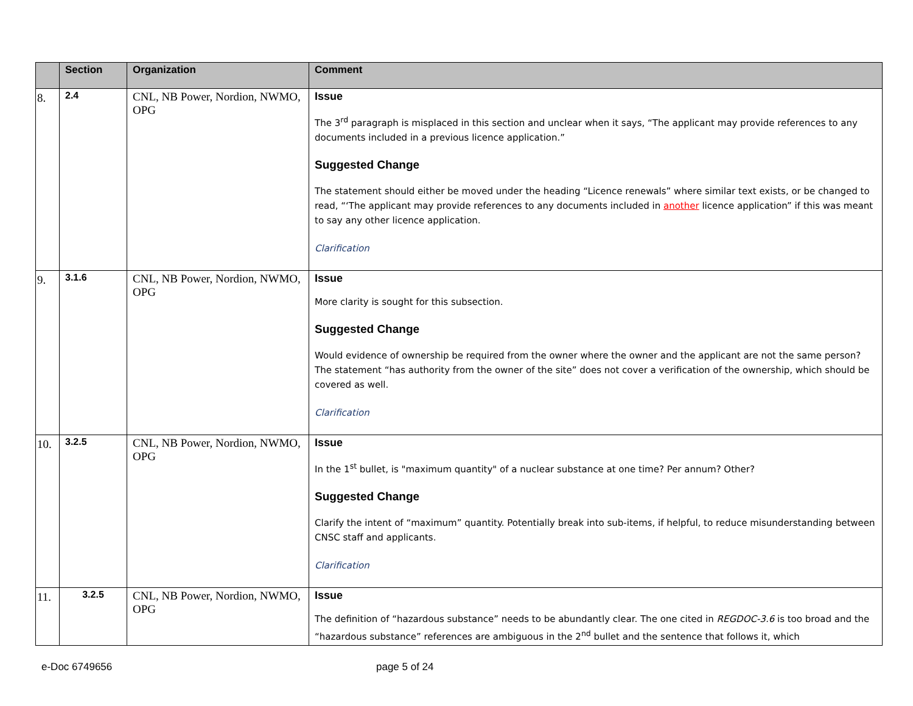| | Section | Organization | Comment |
| --- | --- | --- | --- |
| 8. | 2.4 | CNL, NB Power, Nordion, NWMO, OPG | Issue The 3<sup>rd</sup> paragraph is misplaced in this section and unclear when it says, “The applicant may provide references to any documents included in a previous licence application.” Suggested Change The statement should either be moved under the heading “Licence renewals” where similar text exists, or be changed to read, “‘The applicant may provide references to any documents included in another licence application” if this was meant to say any other licence application. Clarification |
| 9. | 3.1.6 | CNL, NB Power, Nordion, NWMO, OPG | Issue More clarity is sought for this subsection. Suggested Change Would evidence of ownership be required from the owner where the owner and the applicant are not the same person? The statement “has authority from the owner of the site” does not cover a verification of the ownership, which should be covered as well. Clarification |
| 10. | 3.2.5 | CNL, NB Power, Nordion, NWMO, OPG | Issue In the 1<sup>st</sup> bullet, is "maximum quantity" of a nuclear substance at one time? Per annum? Other? Suggested Change Clarify the intent of “maximum” quantity. Potentially break into sub-items, if helpful, to reduce misunderstanding between CNSC staff and applicants. Clarification |
| 11. | 3.2.5 | CNL, NB Power, Nordion, NWMO, OPG | Issue The definition of “hazardous substance” needs to be abundantly clear. The one cited in REGDOC-3.6 is too broad and the “hazardous substance” references are ambiguous in the 2<sup>nd</sup> bullet and the sentence that follows it, which |
e-Doc 6749656 page 5 of 24